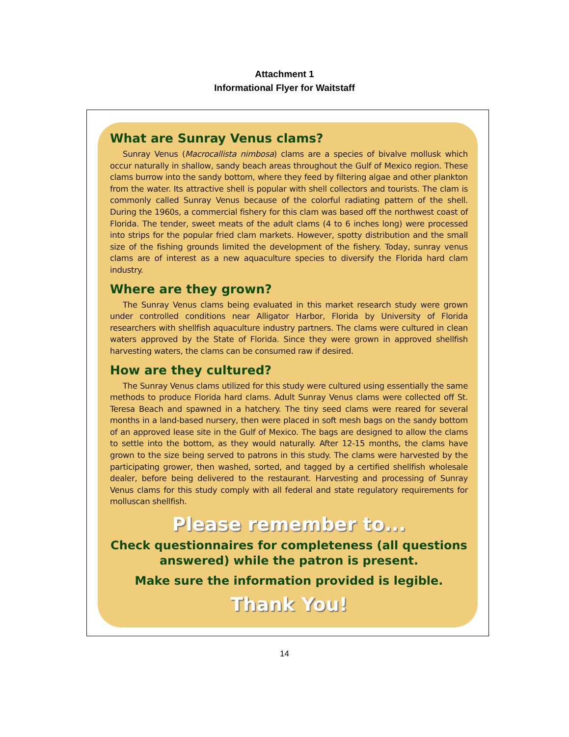Attachment 1
Informational Flyer for Waitstaff
What are Sunray Venus clams?
Sunray Venus (Macrocallista nimbosa) clams are a species of bivalve mollusk which occur naturally in shallow, sandy beach areas throughout the Gulf of Mexico region. These clams burrow into the sandy bottom, where they feed by filtering algae and other plankton from the water. Its attractive shell is popular with shell collectors and tourists. The clam is commonly called Sunray Venus because of the colorful radiating pattern of the shell. During the 1960s, a commercial fishery for this clam was based off the northwest coast of Florida. The tender, sweet meats of the adult clams (4 to 6 inches long) were processed into strips for the popular fried clam markets. However, spotty distribution and the small size of the fishing grounds limited the development of the fishery. Today, sunray venus clams are of interest as a new aquaculture species to diversify the Florida hard clam industry.
Where are they grown?
The Sunray Venus clams being evaluated in this market research study were grown under controlled conditions near Alligator Harbor, Florida by University of Florida researchers with shellfish aquaculture industry partners. The clams were cultured in clean waters approved by the State of Florida. Since they were grown in approved shellfish harvesting waters, the clams can be consumed raw if desired.
How are they cultured?
The Sunray Venus clams utilized for this study were cultured using essentially the same methods to produce Florida hard clams. Adult Sunray Venus clams were collected off St. Teresa Beach and spawned in a hatchery. The tiny seed clams were reared for several months in a land-based nursery, then were placed in soft mesh bags on the sandy bottom of an approved lease site in the Gulf of Mexico. The bags are designed to allow the clams to settle into the bottom, as they would naturally. After 12-15 months, the clams have grown to the size being served to patrons in this study. The clams were harvested by the participating grower, then washed, sorted, and tagged by a certified shellfish wholesale dealer, before being delivered to the restaurant. Harvesting and processing of Sunray Venus clams for this study comply with all federal and state regulatory requirements for molluscan shellfish.
Please remember to...
Check questionnaires for completeness (all questions answered) while the patron is present.
Make sure the information provided is legible.
Thank You!
14